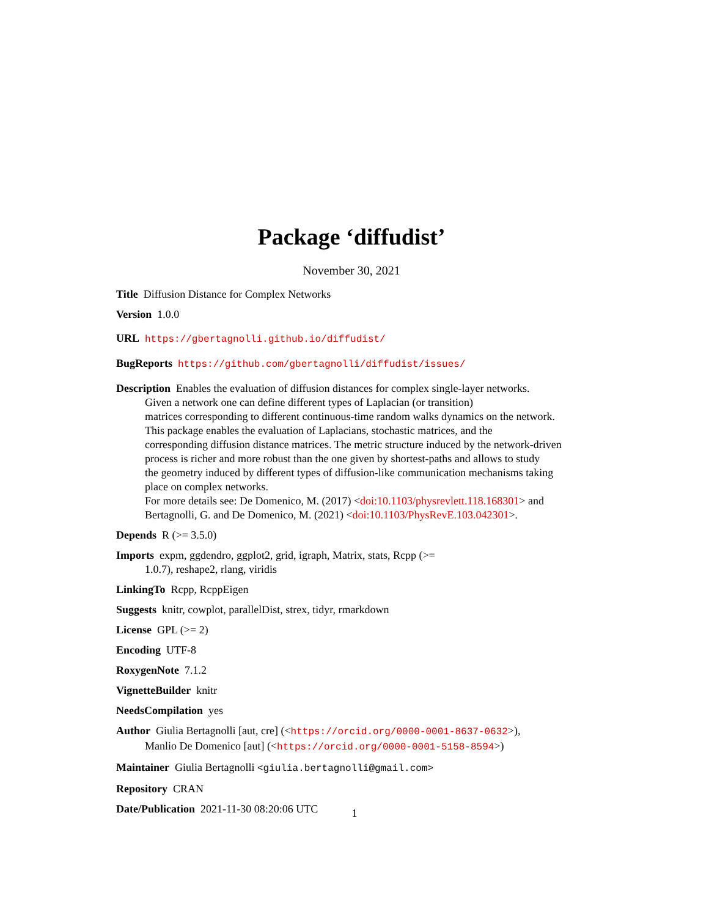Package ‘diffudist’
November 30, 2021
Title Diffusion Distance for Complex Networks
Version 1.0.0
URL https://gbertagnolli.github.io/diffudist/
BugReports https://github.com/gbertagnolli/diffudist/issues/
Description Enables the evaluation of diffusion distances for complex single-layer networks.
Given a network one can define different types of Laplacian (or transition)
matrices corresponding to different continuous-time random walks dynamics on the network.
This package enables the evaluation of Laplacians, stochastic matrices, and the
corresponding diffusion distance matrices. The metric structure induced by the network-driven
process is richer and more robust than the one given by shortest-paths and allows to study
the geometry induced by different types of diffusion-like communication mechanisms taking
place on complex networks.
For more details see: De Domenico, M. (2017) <doi:10.1103/physrevlett.118.168301> and
Bertagnolli, G. and De Domenico, M. (2021) <doi:10.1103/PhysRevE.103.042301>.
Depends R (>= 3.5.0)
Imports expm, ggdendro, ggplot2, grid, igraph, Matrix, stats, Rcpp (>=
1.0.7), reshape2, rlang, viridis
LinkingTo Rcpp, RcppEigen
Suggests knitr, cowplot, parallelDist, strex, tidyr, rmarkdown
License GPL (>= 2)
Encoding UTF-8
RoxygenNote 7.1.2
VignetteBuilder knitr
NeedsCompilation yes
Author Giulia Bertagnolli [aut, cre] (<https://orcid.org/0000-0001-8637-0632>),
Manlio De Domenico [aut] (<https://orcid.org/0000-0001-5158-8594>)
Maintainer Giulia Bertagnolli <giulia.bertagnolli@gmail.com>
Repository CRAN
Date/Publication 2021-11-30 08:20:06 UTC
1